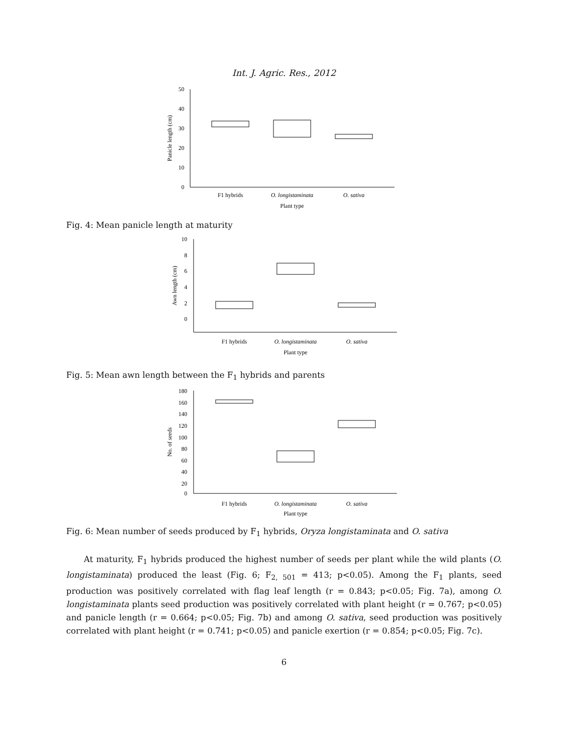Int. J. Agric. Res., 2012
50
40
30
20
10
0
Panicle length (cm)
F1 hybrids
O. longistaminata
O. sativa
Plant type
Fig. 4: Mean panicle length at maturity
10
8
6
4
2
0
Awn length (cm)
F1 hybrids
O. longistaminata
O. sativa
Plant type
Fig. 5: Mean awn length between the F<sub>1</sub> hybrids and parents
180
160
140
120
100
80
60
40
20
0
No. of seeds
F1 hybrids
O. longistaminata
O. sativa
Plant type
Fig. 6: Mean number of seeds produced by F<sub>1</sub> hybrids, Oryza longistaminata and O. sativa
At maturity, F<sub>1</sub> hybrids produced the highest number of seeds per plant while the wild plants (O. longistaminata) produced the least (Fig. 6; F<sub>2, 501</sub> = 413; p<0.05). Among the F<sub>1</sub> plants, seed production was positively correlated with flag leaf length (r = 0.843; p<0.05; Fig. 7a), among O. longistaminata plants seed production was positively correlated with plant height (r = 0.767; p<0.05) and panicle length (r = 0.664; p<0.05; Fig. 7b) and among O. sativa, seed production was positively correlated with plant height (r = 0.741; p<0.05) and panicle exertion (r = 0.854; p<0.05; Fig. 7c).
6